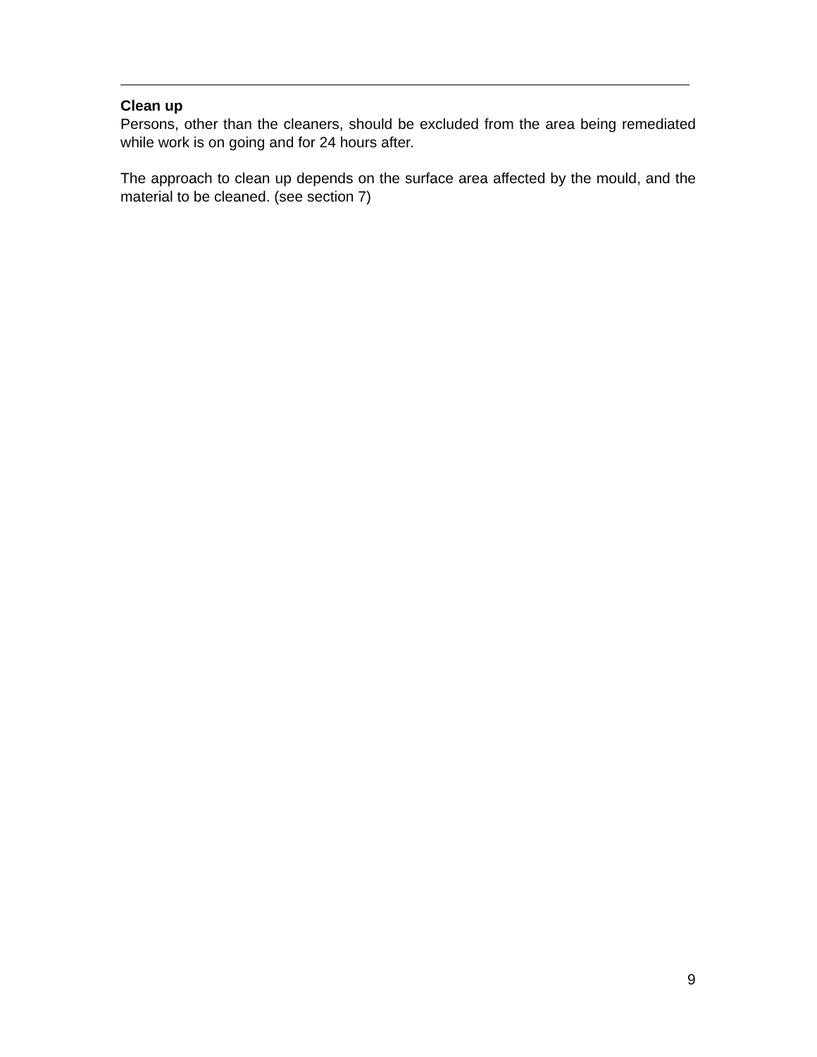Clean up
Persons, other than the cleaners, should be excluded from the area being remediated while work is on going and for 24 hours after.
The approach to clean up depends on the surface area affected by the mould, and the material to be cleaned. (see section 7)
9